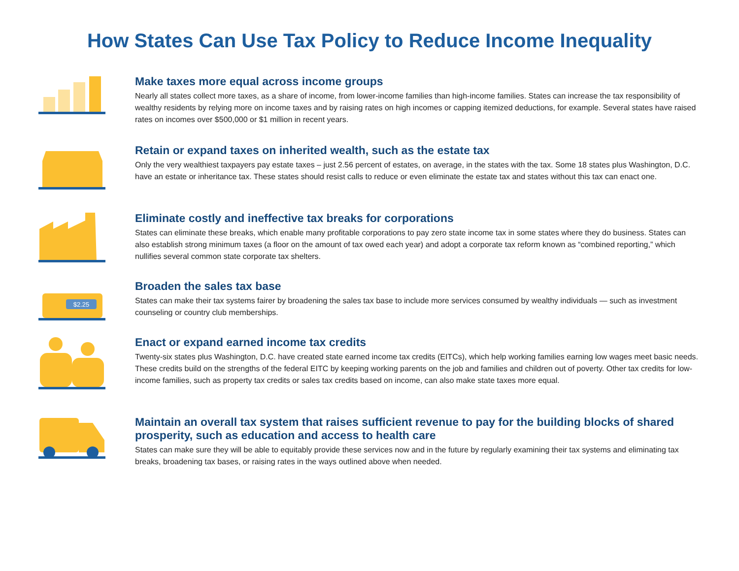How States Can Use Tax Policy to Reduce Income Inequality
Make taxes more equal across income groups
Nearly all states collect more taxes, as a share of income, from lower-income families than high-income families. States can increase the tax responsibility of wealthy residents by relying more on income taxes and by raising rates on high incomes or capping itemized deductions, for example. Several states have raised rates on incomes over $500,000 or $1 million in recent years.
Retain or expand taxes on inherited wealth, such as the estate tax
Only the very wealthiest taxpayers pay estate taxes – just 2.56 percent of estates, on average, in the states with the tax. Some 18 states plus Washington, D.C. have an estate or inheritance tax. These states should resist calls to reduce or even eliminate the estate tax and states without this tax can enact one.
Eliminate costly and ineffective tax breaks for corporations
States can eliminate these breaks, which enable many profitable corporations to pay zero state income tax in some states where they do business. States can also establish strong minimum taxes (a floor on the amount of tax owed each year) and adopt a corporate tax reform known as “combined reporting,” which nullifies several common state corporate tax shelters.
$2.25
Broaden the sales tax base
States can make their tax systems fairer by broadening the sales tax base to include more services consumed by wealthy individuals — such as investment counseling or country club memberships.
Enact or expand earned income tax credits
Twenty-six states plus Washington, D.C. have created state earned income tax credits (EITCs), which help working families earning low wages meet basic needs. These credits build on the strengths of the federal EITC by keeping working parents on the job and families and children out of poverty. Other tax credits for low-income families, such as property tax credits or sales tax credits based on income, can also make state taxes more equal.
Maintain an overall tax system that raises sufficient revenue to pay for the building blocks of shared prosperity, such as education and access to health care
States can make sure they will be able to equitably provide these services now and in the future by regularly examining their tax systems and eliminating tax breaks, broadening tax bases, or raising rates in the ways outlined above when needed.